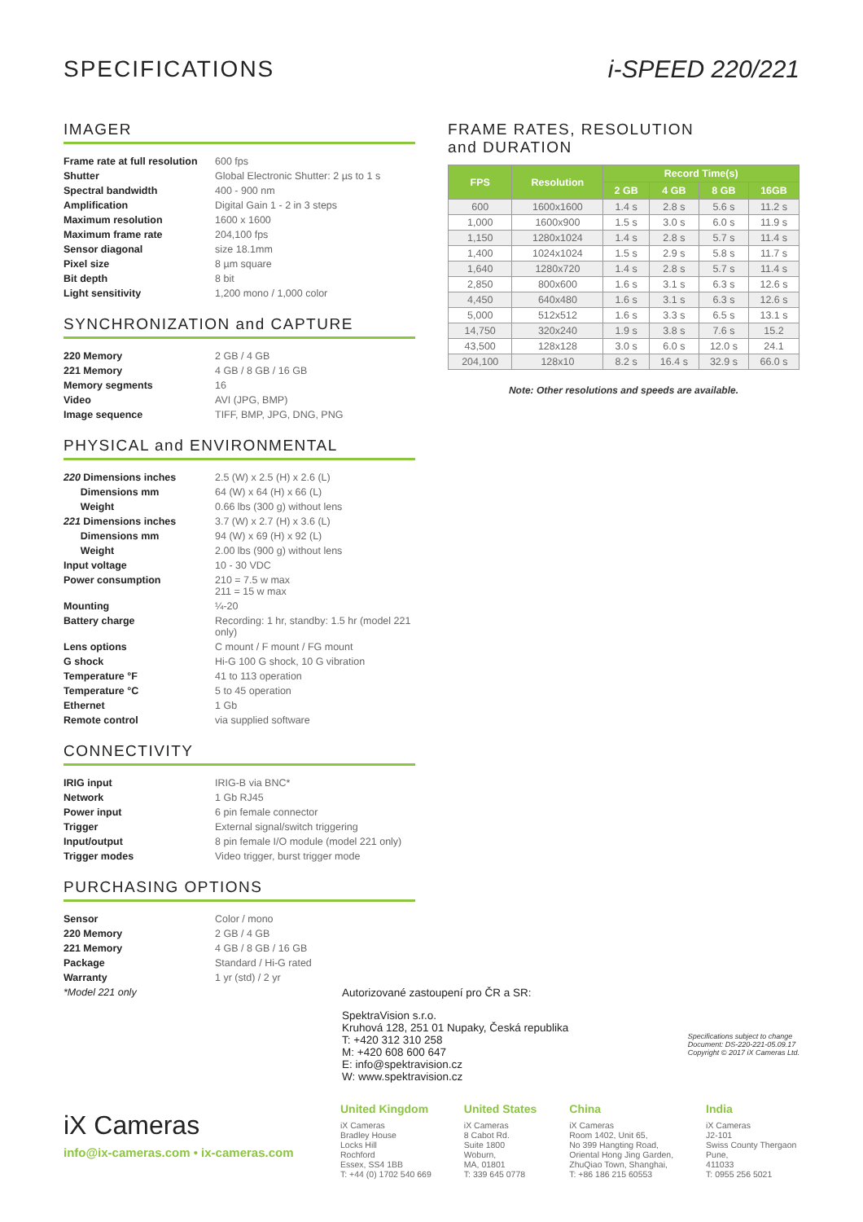SPECIFICATIONS i-SPEED 220/221
IMAGER
| Frame rate at full resolution | 600 fps |
| Shutter | Global Electronic Shutter: 2 µs to 1 s |
| Spectral bandwidth | 400 - 900 nm |
| Amplification | Digital Gain 1 - 2 in 3 steps |
| Maximum resolution | 1600 x 1600 |
| Maximum frame rate | 204,100 fps |
| Sensor diagonal | size 18.1mm |
| Pixel size | 8 µm square |
| Bit depth | 8 bit |
| Light sensitivity | 1,200 mono / 1,000 color |
SYNCHRONIZATION and CAPTURE
| 220 Memory | 2 GB / 4 GB |
| 221 Memory | 4 GB / 8 GB / 16 GB |
| Memory segments | 16 |
| Video | AVI (JPG, BMP) |
| Image sequence | TIFF, BMP, JPG, DNG, PNG |
PHYSICAL and ENVIRONMENTAL
| 220 Dimensions inches | 2.5 (W) x 2.5 (H) x 2.6 (L) |
| Dimensions mm | 64 (W) x 64 (H) x 66 (L) |
| Weight | 0.66 lbs (300 g) without lens |
| 221 Dimensions inches | 3.7 (W) x 2.7 (H) x 3.6 (L) |
| Dimensions mm | 94 (W) x 69 (H) x 92 (L) |
| Weight | 2.00 lbs (900 g) without lens |
| Input voltage | 10 - 30 VDC |
| Power consumption | 210 = 7.5 w max 211 = 15 w max |
| Mounting | ¼-20 |
| Battery charge | Recording: 1 hr, standby: 1.5 hr (model 221 only) |
| Lens options | C mount / F mount / FG mount |
| G shock | Hi-G 100 G shock, 10 G vibration |
| Temperature °F | 41 to 113 operation |
| Temperature °C | 5 to 45 operation |
| Ethernet | 1 Gb |
| Remote control | via supplied software |
CONNECTIVITY
| IRIG input | IRIG-B via BNC* |
| Network | 1 Gb RJ45 |
| Power input | 6 pin female connector |
| Trigger | External signal/switch triggering |
| Input/output | 8 pin female I/O module (model 221 only) |
| Trigger modes | Video trigger, burst trigger mode |
PURCHASING OPTIONS
| Sensor | Color / mono |
| 220 Memory | 2 GB / 4 GB |
| 221 Memory | 4 GB / 8 GB / 16 GB |
| Package | Standard / Hi-G rated |
| Warranty | 1 yr (std) / 2 yr |
| *Model 221 only | |
FRAME RATES, RESOLUTION
and DURATION
| FPS | Resolution | Record Time(s) | | | |
| --- | --- | --- | --- | --- | --- |
| | | 2 GB | 4 GB | 8 GB | 16GB |
| 600 | 1600x1600 | 1.4 s | 2.8 s | 5.6 s | 11.2 s |
| 1,000 | 1600x900 | 1.5 s | 3.0 s | 6.0 s | 11.9 s |
| 1,150 | 1280x1024 | 1.4 s | 2.8 s | 5.7 s | 11.4 s |
| 1,400 | 1024x1024 | 1.5 s | 2.9 s | 5.8 s | 11.7 s |
| 1,640 | 1280x720 | 1.4 s | 2.8 s | 5.7 s | 11.4 s |
| 2,850 | 800x600 | 1.6 s | 3.1 s | 6.3 s | 12.6 s |
| 4,450 | 640x480 | 1.6 s | 3.1 s | 6.3 s | 12.6 s |
| 5,000 | 512x512 | 1.6 s | 3.3 s | 6.5 s | 13.1 s |
| 14,750 | 320x240 | 1.9 s | 3.8 s | 7.6 s | 15.2 |
| 43,500 | 128x128 | 3.0 s | 6.0 s | 12.0 s | 24.1 |
| 204,100 | 128x10 | 8.2 s | 16.4 s | 32.9 s | 66.0 s |
Note: Other resolutions and speeds are available.
Autorizované zastoupení pro ČR a SR:
SpektraVision s.r.o.
Kruhová 128, 251 01 Nupaky, Česká republika
T: +420 312 310 258
M: +420 608 600 647
E: info@spektravision.cz
W: www.spektravision.cz
Specifications subject to change
Document: DS-220-221-05.09.17
Copyright © 2017 iX Cameras Ltd.
iX Cameras
info@ix-cameras.com • ix-cameras.com
United Kingdom
iX Cameras
Bradley House
Locks Hill
Rochford
Essex, SS4 1BB
T: +44 (0) 1702 540 669
United States
iX Cameras
8 Cabot Rd.
Suite 1800
Woburn,
MA, 01801
T: 339 645 0778
China
iX Cameras
Room 1402, Unit 65,
No 399 Hangting Road,
Oriental Hong Jing Garden,
ZhuQiao Town, Shanghai,
T: +86 186 215 60553
India
iX Cameras
J2-101
Swiss County Thergaon
Pune,
411033
T: 0955 256 5021